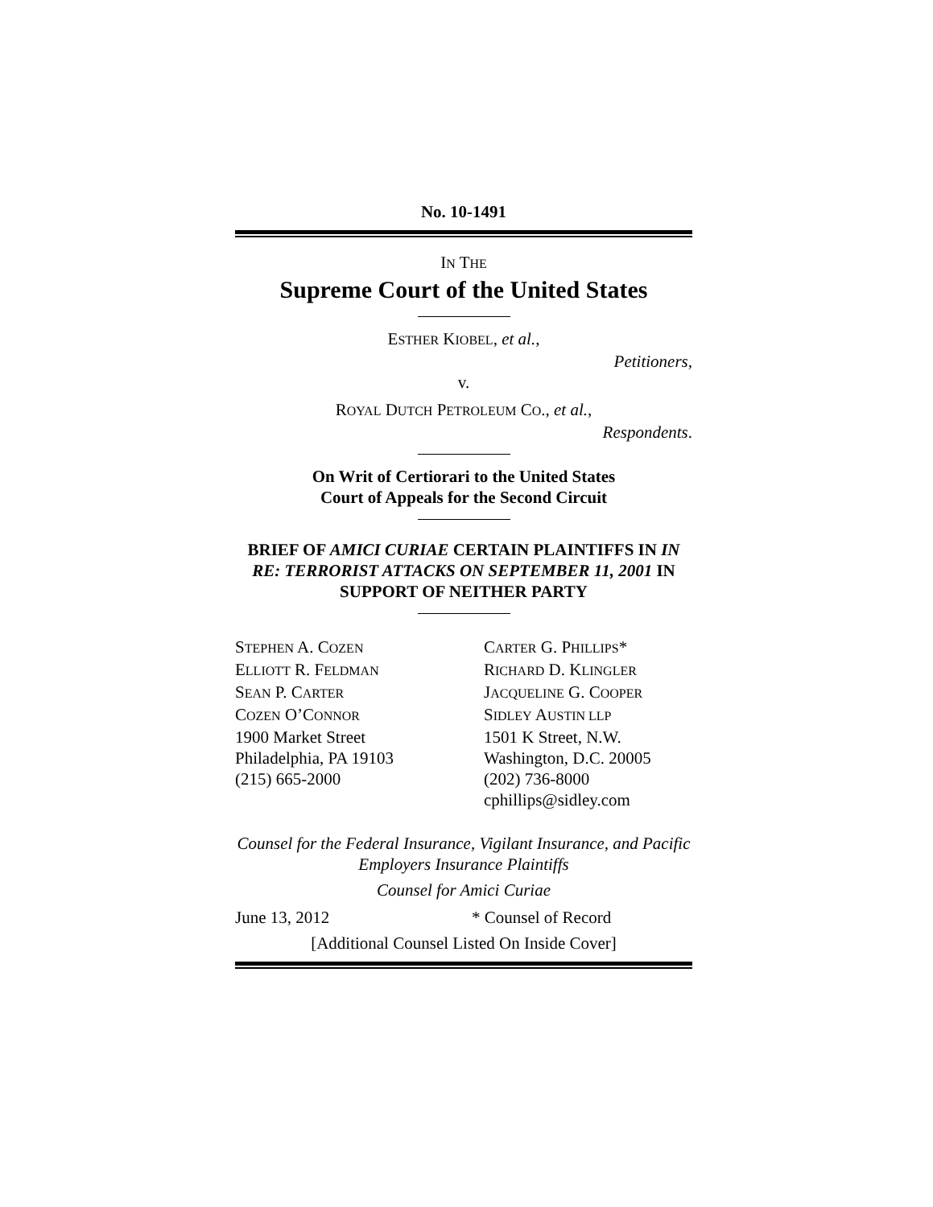No. 10-1491
IN THE
Supreme Court of the United States
ESTHER KIOBEL, et al.,
Petitioners,
v.
ROYAL DUTCH PETROLEUM CO., et al.,
Respondents.
On Writ of Certiorari to the United States
Court of Appeals for the Second Circuit
BRIEF OF AMICI CURIAE CERTAIN PLAINTIFFS IN IN RE: TERRORIST ATTACKS ON SEPTEMBER 11, 2001 IN SUPPORT OF NEITHER PARTY
STEPHEN A. COZEN
ELLIOTT R. FELDMAN
SEAN P. CARTER
COZEN O’CONNOR
1900 Market Street
Philadelphia, PA 19103
(215) 665-2000
CARTER G. PHILLIPS*
RICHARD D. KLINGLER
JACQUELINE G. COOPER
SIDLEY AUSTIN LLP
1501 K Street, N.W.
Washington, D.C. 20005
(202) 736-8000
cphillips@sidley.com
Counsel for the Federal Insurance, Vigilant Insurance, and Pacific Employers Insurance Plaintiffs
Counsel for Amici Curiae
June 13, 2012 * Counsel of Record
[Additional Counsel Listed On Inside Cover]